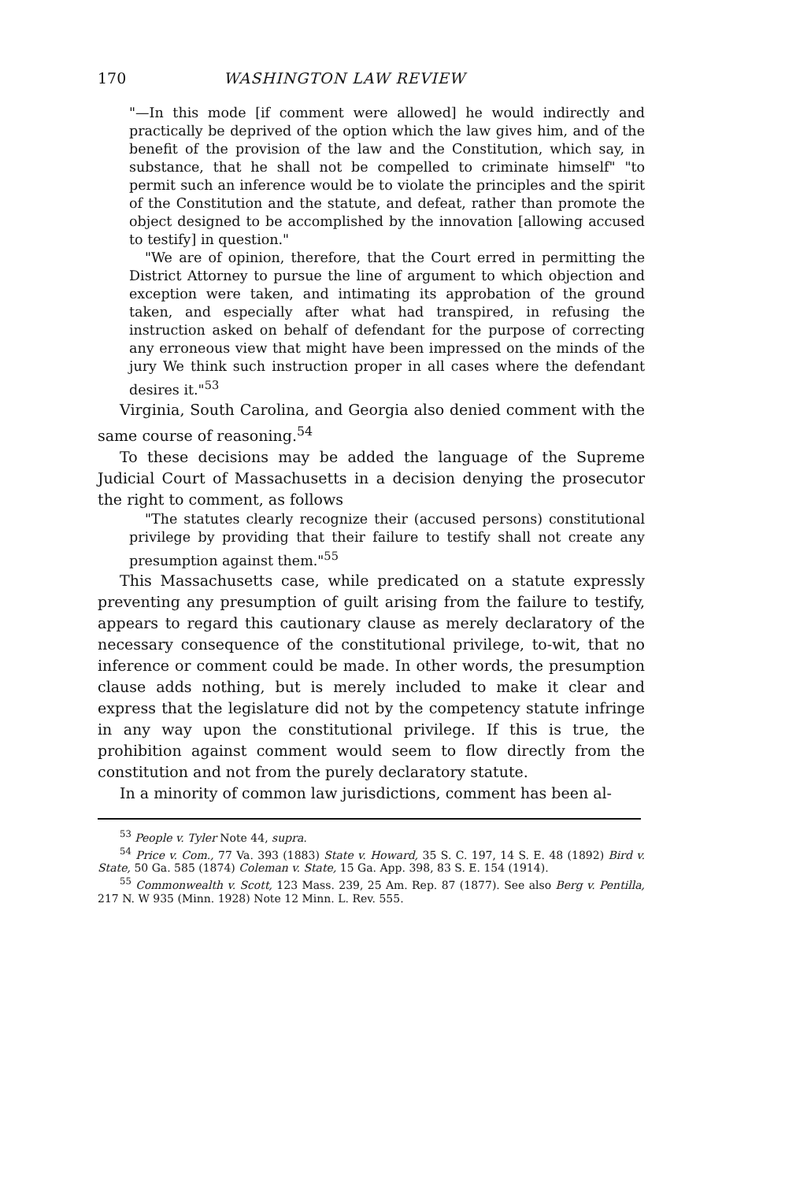170 WASHINGTON LAW REVIEW
"—In this mode [if comment were allowed] he would indirectly and practically be deprived of the option which the law gives him, and of the benefit of the provision of the law and the Constitution, which say, in substance, that he shall not be compelled to criminate himself" "to permit such an inference would be to violate the principles and the spirit of the Constitution and the statute, and defeat, rather than promote the object designed to be accomplished by the innovation [allowing accused to testify] in question."
"We are of opinion, therefore, that the Court erred in permitting the District Attorney to pursue the line of argument to which objection and exception were taken, and intimating its approbation of the ground taken, and especially after what had transpired, in refusing the instruction asked on behalf of defendant for the purpose of correcting any erroneous view that might have been impressed on the minds of the jury We think such instruction proper in all cases where the defendant desires it."<sup>53</sup>
Virginia, South Carolina, and Georgia also denied comment with the same course of reasoning.<sup>54</sup>
To these decisions may be added the language of the Supreme Judicial Court of Massachusetts in a decision denying the prosecutor the right to comment, as follows
"The statutes clearly recognize their (accused persons) constitutional privilege by providing that their failure to testify shall not create any presumption against them."<sup>55</sup>
This Massachusetts case, while predicated on a statute expressly preventing any presumption of guilt arising from the failure to testify, appears to regard this cautionary clause as merely declaratory of the necessary consequence of the constitutional privilege, to-wit, that no inference or comment could be made. In other words, the presumption clause adds nothing, but is merely included to make it clear and express that the legislature did not by the competency statute infringe in any way upon the constitutional privilege. If this is true, the prohibition against comment would seem to flow directly from the constitution and not from the purely declaratory statute.
In a minority of common law jurisdictions, comment has been al-
<sup>53</sup> People v. Tyler Note 44, supra.
<sup>54</sup> Price v. Com., 77 Va. 393 (1883) State v. Howard, 35 S. C. 197, 14 S. E. 48 (1892) Bird v. State, 50 Ga. 585 (1874) Coleman v. State, 15 Ga. App. 398, 83 S. E. 154 (1914).
<sup>55</sup> Commonwealth v. Scott, 123 Mass. 239, 25 Am. Rep. 87 (1877). See also Berg v. Pentilla, 217 N. W 935 (Minn. 1928) Note 12 Minn. L. Rev. 555.